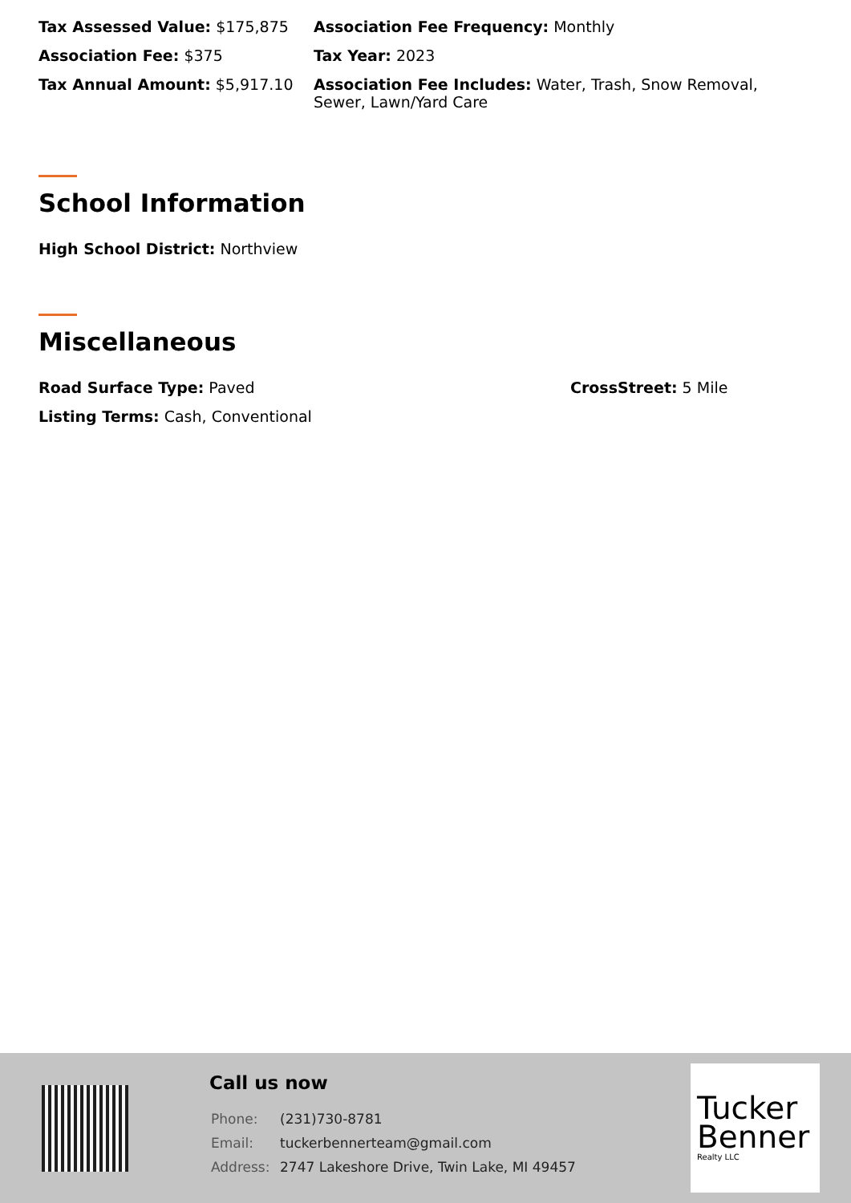Tax Assessed Value: $175,875 Association Fee Frequency: Monthly
Association Fee: $375 Tax Year: 2023
Tax Annual Amount: $5,917.10 Association Fee Includes: Water, Trash, Snow Removal, Sewer, Lawn/Yard Care
School Information
High School District: Northview
Miscellaneous
Road Surface Type: Paved CrossStreet: 5 Mile
Listing Terms: Cash, Conventional
Call us now
| Phone: | (231)730-8781 |
| Email: | tuckerbennerteam@gmail.com |
| Address: | 2747 Lakeshore Drive, Twin Lake, MI 49457 |
Tucker
Benner
Realty LLC